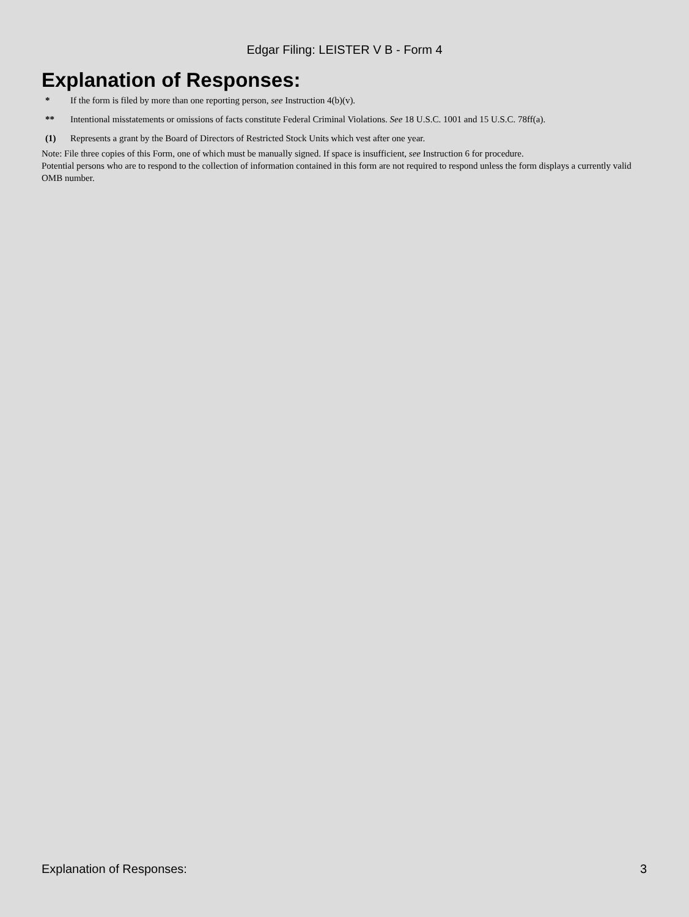Edgar Filing: LEISTER V B - Form 4
Explanation of Responses:
* If the form is filed by more than one reporting person, see Instruction 4(b)(v).
** Intentional misstatements or omissions of facts constitute Federal Criminal Violations. See 18 U.S.C. 1001 and 15 U.S.C. 78ff(a).
(1) Represents a grant by the Board of Directors of Restricted Stock Units which vest after one year.
Note: File three copies of this Form, one of which must be manually signed. If space is insufficient, see Instruction 6 for procedure.
Potential persons who are to respond to the collection of information contained in this form are not required to respond unless the form displays a currently valid OMB number.
Explanation of Responses: 3